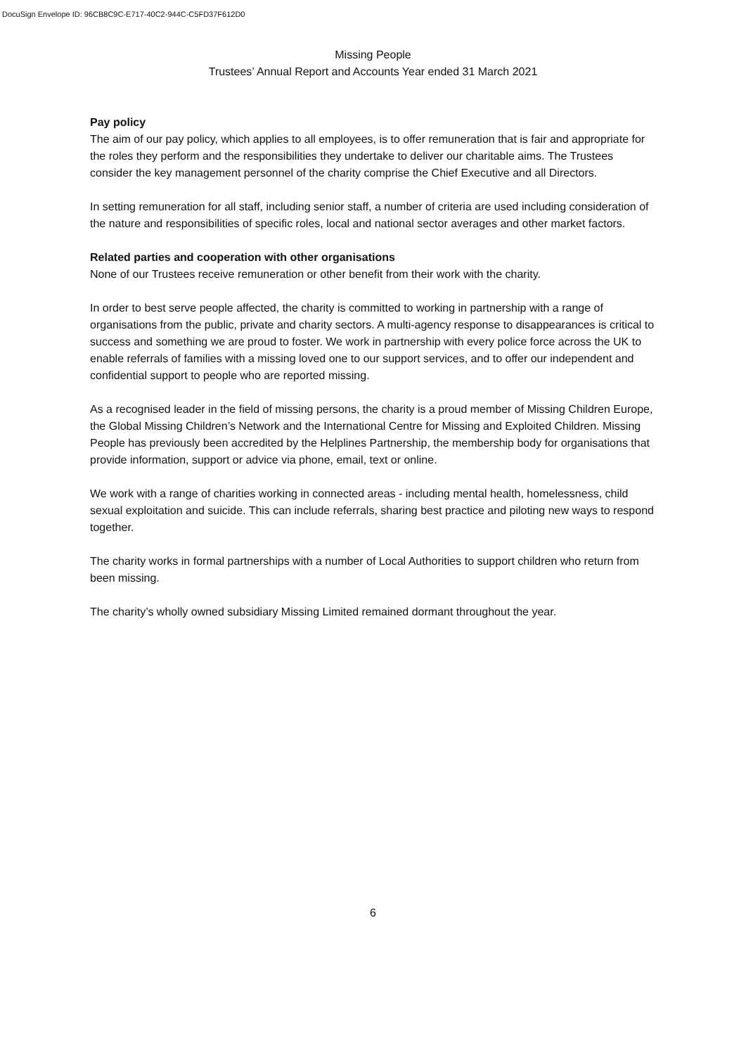DocuSign Envelope ID: 96CB8C9C-E717-40C2-944C-C5FD37F612D0
Missing People
Trustees’ Annual Report and Accounts Year ended 31 March 2021
Pay policy
The aim of our pay policy, which applies to all employees, is to offer remuneration that is fair and appropriate for the roles they perform and the responsibilities they undertake to deliver our charitable aims. The Trustees consider the key management personnel of the charity comprise the Chief Executive and all Directors.
In setting remuneration for all staff, including senior staff, a number of criteria are used including consideration of the nature and responsibilities of specific roles, local and national sector averages and other market factors.
Related parties and cooperation with other organisations
None of our Trustees receive remuneration or other benefit from their work with the charity.
In order to best serve people affected, the charity is committed to working in partnership with a range of organisations from the public, private and charity sectors. A multi-agency response to disappearances is critical to success and something we are proud to foster. We work in partnership with every police force across the UK to enable referrals of families with a missing loved one to our support services, and to offer our independent and confidential support to people who are reported missing.
As a recognised leader in the field of missing persons, the charity is a proud member of Missing Children Europe, the Global Missing Children’s Network and the International Centre for Missing and Exploited Children. Missing People has previously been accredited by the Helplines Partnership, the membership body for organisations that provide information, support or advice via phone, email, text or online.
We work with a range of charities working in connected areas - including mental health, homelessness, child sexual exploitation and suicide. This can include referrals, sharing best practice and piloting new ways to respond together.
The charity works in formal partnerships with a number of Local Authorities to support children who return from been missing.
The charity’s wholly owned subsidiary Missing Limited remained dormant throughout the year.
6